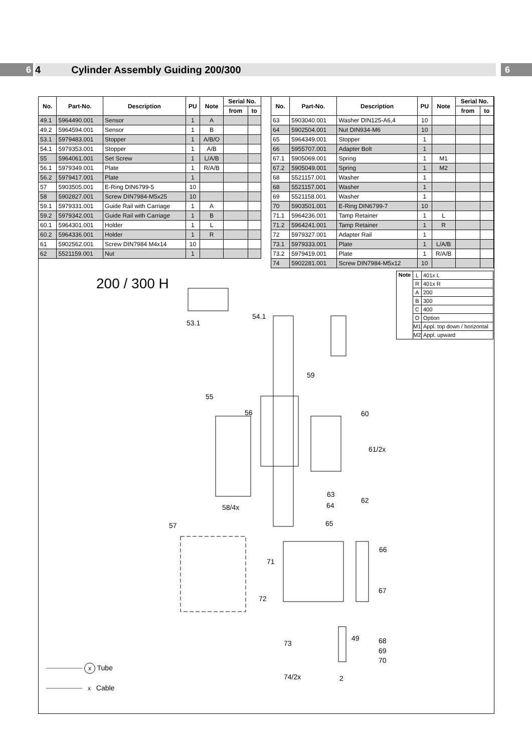6
4 Cylinder Assembly Guiding 200/300
6
| No. | Part-No. | Description | PU | Note | Serial No. | |
| --- | --- | --- | --- | --- | --- | --- |
| | | | | | from | to |
| 49.1 | 5964490.001 | Sensor | 1 | A | | |
| 49.2 | 5964594.001 | Sensor | 1 | B | | |
| 53.1 | 5979483.001 | Stopper | 1 | A/B/O | | |
| 54.1 | 5979353.001 | Stopper | 1 | A/B | | |
| 55 | 5964061.001 | Set Screw | 1 | L/A/B | | |
| 56.1 | 5979349.001 | Plate | 1 | R/A/B | | |
| 56.2 | 5979417.001 | Plate | 1 | | | |
| 57 | 5903505.001 | E-Ring DIN6799-5 | 10 | | | |
| 58 | 5902827.001 | Screw DIN7984-M5x25 | 10 | | | |
| 59.1 | 5979331.001 | Guide Rail with Carriage | 1 | A | | |
| 59.2 | 5979342.001 | Guide Rail with Carriage | 1 | B | | |
| 60.1 | 5964301.001 | Holder | 1 | L | | |
| 60.2 | 5964336.001 | Holder | 1 | R | | |
| 61 | 5902562.001 | Screw DIN7984 M4x14 | 10 | | | |
| 62 | 5521159.001 | Nut | 1 | | | |
| No. | Part-No. | Description | PU | Note | Serial No. | |
| --- | --- | --- | --- | --- | --- | --- |
| | | | | | from | to |
| 63 | 5903040.001 | Washer DIN125-A6,4 | 10 | | | |
| 64 | 5902504.001 | Nut DIN934-M6 | 10 | | | |
| 65 | 5964349.001 | Stopper | 1 | | | |
| 66 | 5955707.001 | Adapter Bolt | 1 | | | |
| 67.1 | 5905069.001 | Spring | 1 | M1 | | |
| 67.2 | 5905049.001 | Spring | 1 | M2 | | |
| 68 | 5521157.001 | Washer | 1 | | | |
| 68 | 5521157.001 | Washer | 1 | | | |
| 69 | 5521158.001 | Washer | 1 | | | |
| 70 | 5903501.001 | E-Ring DIN6799-7 | 10 | | | |
| 71.1 | 5964236.001 | Tamp Retainer | 1 | L | | |
| 71.2 | 5964241.001 | Tamp Retainer | 1 | R | | |
| 72 | 5979327.001 | Adapter Rail | 1 | | | |
| 73.1 | 5979333.001 | Plate | 1 | L/A/B | | |
| 73.2 | 5979419.001 | Plate | 1 | R/A/B | | |
| 74 | 5902281.001 | Screw DIN7984-M5x12 | 10 | | | |
| Note | L | 401x L |
| | R | 401x R |
| | A | 200 |
| | B | 300 |
| | C | 400 |
| | O | Option |
| | M1 | Appl. top down / horizontal |
| | M2 | Appl. upward |
200 / 300 H
53.1
54.1
59
55
56 60
61/2x
63
62
64
58/4x
65
57
66
71
67
72
49 68
73
69
70
74/2x 2
x Tube
x Cable